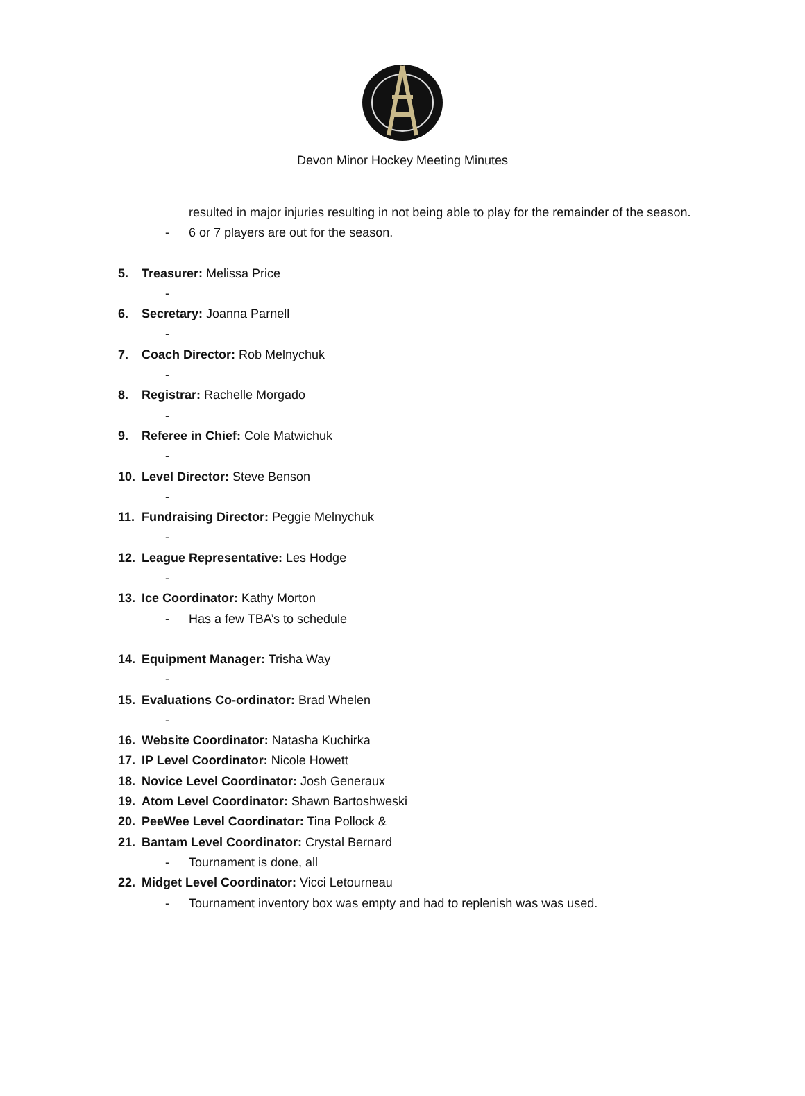Devon Minor Hockey Meeting Minutes
resulted in major injuries resulting in not being able to play for the remainder of the season.
- 6 or 7 players are out for the season.
5. Treasurer: Melissa Price
-
6. Secretary: Joanna Parnell
-
7. Coach Director: Rob Melnychuk
-
8. Registrar: Rachelle Morgado
-
9. Referee in Chief: Cole Matwichuk
-
10. Level Director: Steve Benson
-
11. Fundraising Director: Peggie Melnychuk
-
12. League Representative: Les Hodge
-
13. Ice Coordinator: Kathy Morton
- Has a few TBA’s to schedule
14. Equipment Manager: Trisha Way
-
15. Evaluations Co-ordinator: Brad Whelen
-
16. Website Coordinator: Natasha Kuchirka
17. IP Level Coordinator: Nicole Howett
18. Novice Level Coordinator: Josh Generaux
19. Atom Level Coordinator: Shawn Bartoshweski
20. PeeWee Level Coordinator: Tina Pollock &
21. Bantam Level Coordinator: Crystal Bernard
- Tournament is done, all
22. Midget Level Coordinator: Vicci Letourneau
- Tournament inventory box was empty and had to replenish was was used.